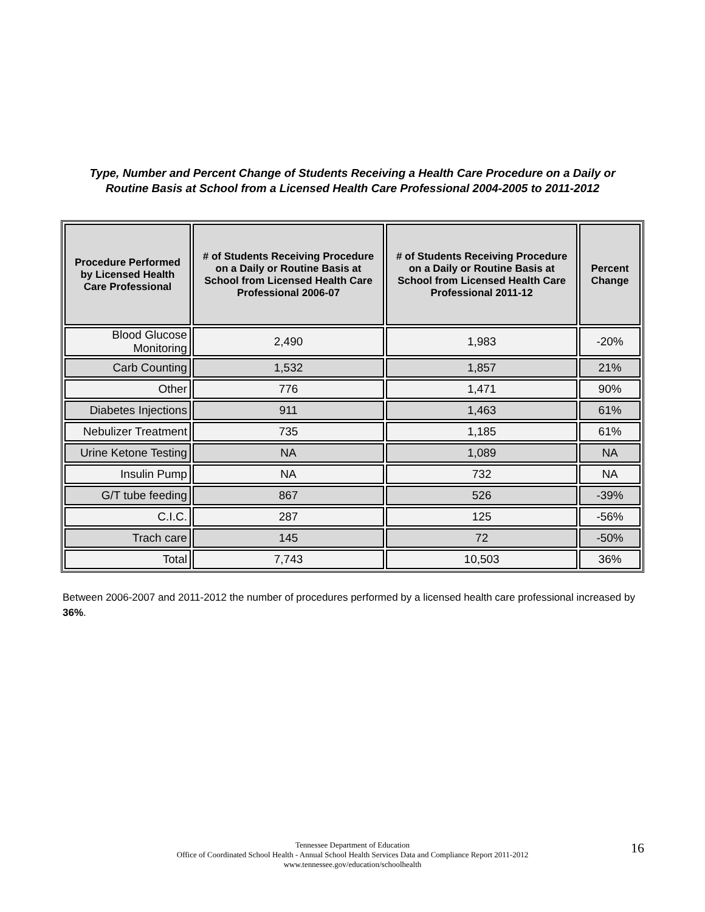Type, Number and Percent Change of Students Receiving a Health Care Procedure on a Daily or
Routine Basis at School from a Licensed Health Care Professional 2004-2005 to 2011-2012
| Procedure Performed by Licensed Health Care Professional | # of Students Receiving Procedure on a Daily or Routine Basis at School from Licensed Health Care Professional 2006-07 | # of Students Receiving Procedure on a Daily or Routine Basis at School from Licensed Health Care Professional 2011-12 | Percent Change |
| --- | --- | --- | --- |
| Blood Glucose Monitoring | 2,490 | 1,983 | -20% |
| Carb Counting | 1,532 | 1,857 | 21% |
| Other | 776 | 1,471 | 90% |
| Diabetes Injections | 911 | 1,463 | 61% |
| Nebulizer Treatment | 735 | 1,185 | 61% |
| Urine Ketone Testing | NA | 1,089 | NA |
| Insulin Pump | NA | 732 | NA |
| G/T tube feeding | 867 | 526 | -39% |
| C.I.C. | 287 | 125 | -56% |
| Trach care | 145 | 72 | -50% |
| Total | 7,743 | 10,503 | 36% |
Between 2006-2007 and 2011-2012 the number of procedures performed by a licensed health care professional increased by 36%.
Tennessee Department of Education
Office of Coordinated School Health - Annual School Health Services Data and Compliance Report 2011-2012
www.tennessee.gov/education/schoolhealth
16